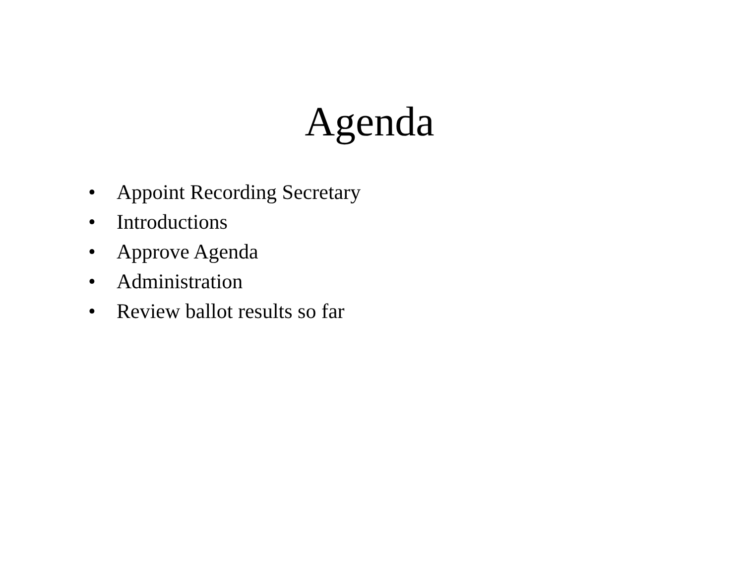Agenda
• Appoint Recording Secretary
• Introductions
• Approve Agenda
• Administration
• Review ballot results so far